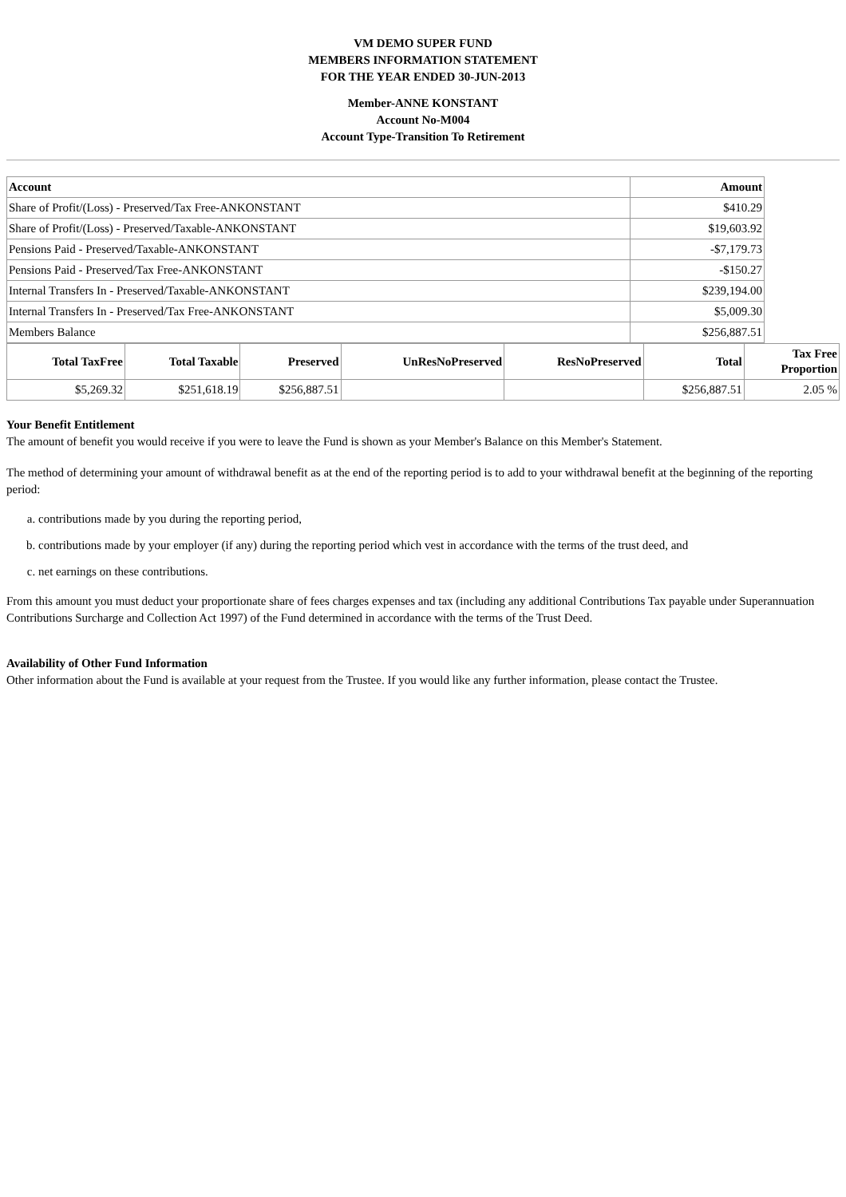VM DEMO SUPER FUND
MEMBERS INFORMATION STATEMENT
FOR THE YEAR ENDED 30-JUN-2013
Member-ANNE KONSTANT
Account No-M004
Account Type-Transition To Retirement
| Account | Amount |
| --- | --- |
| Share of Profit/(Loss) - Preserved/Tax Free-ANKONSTANT | $410.29 |
| Share of Profit/(Loss) - Preserved/Taxable-ANKONSTANT | $19,603.92 |
| Pensions Paid - Preserved/Taxable-ANKONSTANT | -$7,179.73 |
| Pensions Paid - Preserved/Tax Free-ANKONSTANT | -$150.27 |
| Internal Transfers In - Preserved/Taxable-ANKONSTANT | $239,194.00 |
| Internal Transfers In - Preserved/Tax Free-ANKONSTANT | $5,009.30 |
| Members Balance | $256,887.51 |
| Total TaxFree | Total Taxable | Preserved | UnResNoPreserved | ResNoPreserved | Total | Tax Free Proportion |
| --- | --- | --- | --- | --- | --- | --- |
| $5,269.32 | $251,618.19 | $256,887.51 | | | $256,887.51 | 2.05 % |
Your Benefit Entitlement
The amount of benefit you would receive if you were to leave the Fund is shown as your Member's Balance on this Member's Statement.
The method of determining your amount of withdrawal benefit as at the end of the reporting period is to add to your withdrawal benefit at the beginning of the reporting period:
a. contributions made by you during the reporting period,
b. contributions made by your employer (if any) during the reporting period which vest in accordance with the terms of the trust deed, and
c. net earnings on these contributions.
From this amount you must deduct your proportionate share of fees charges expenses and tax (including any additional Contributions Tax payable under Superannuation Contributions Surcharge and Collection Act 1997) of the Fund determined in accordance with the terms of the Trust Deed.
Availability of Other Fund Information
Other information about the Fund is available at your request from the Trustee. If you would like any further information, please contact the Trustee.